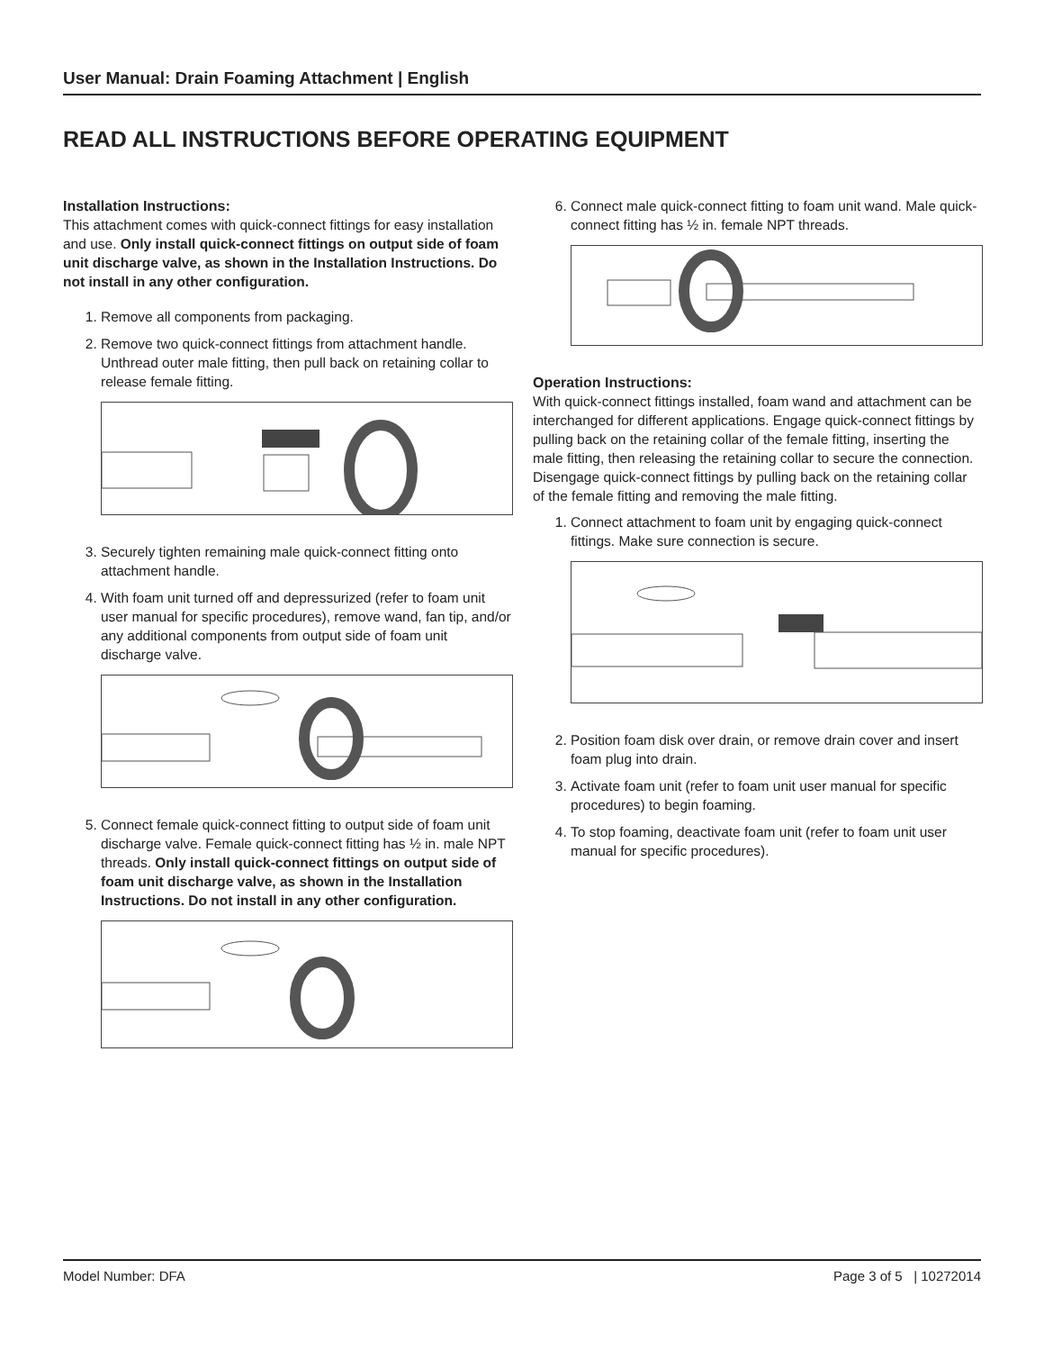User Manual: Drain Foaming Attachment | English
READ ALL INSTRUCTIONS BEFORE OPERATING EQUIPMENT
Installation Instructions:
This attachment comes with quick-connect fittings for easy installation and use. Only install quick-connect fittings on output side of foam unit discharge valve, as shown in the Installation Instructions. Do not install in any other configuration.
1. Remove all components from packaging.
2. Remove two quick-connect fittings from attachment handle. Unthread outer male fitting, then pull back on retaining collar to release female fitting.
3. Securely tighten remaining male quick-connect fitting onto attachment handle.
4. With foam unit turned off and depressurized (refer to foam unit user manual for specific procedures), remove wand, fan tip, and/or any additional components from output side of foam unit discharge valve.
5. Connect female quick-connect fitting to output side of foam unit discharge valve. Female quick-connect fitting has ½ in. male NPT threads. Only install quick-connect fittings on output side of foam unit discharge valve, as shown in the Installation Instructions. Do not install in any other configuration.
6. Connect male quick-connect fitting to foam unit wand. Male quick-connect fitting has ½ in. female NPT threads.
Operation Instructions:
With quick-connect fittings installed, foam wand and attachment can be interchanged for different applications. Engage quick-connect fittings by pulling back on the retaining collar of the female fitting, inserting the male fitting, then releasing the retaining collar to secure the connection. Disengage quick-connect fittings by pulling back on the retaining collar of the female fitting and removing the male fitting.
1. Connect attachment to foam unit by engaging quick-connect fittings. Make sure connection is secure.
2. Position foam disk over drain, or remove drain cover and insert foam plug into drain.
3. Activate foam unit (refer to foam unit user manual for specific procedures) to begin foaming.
4. To stop foaming, deactivate foam unit (refer to foam unit user manual for specific procedures).
Model Number: DFA Page 3 of 5 | 10272014